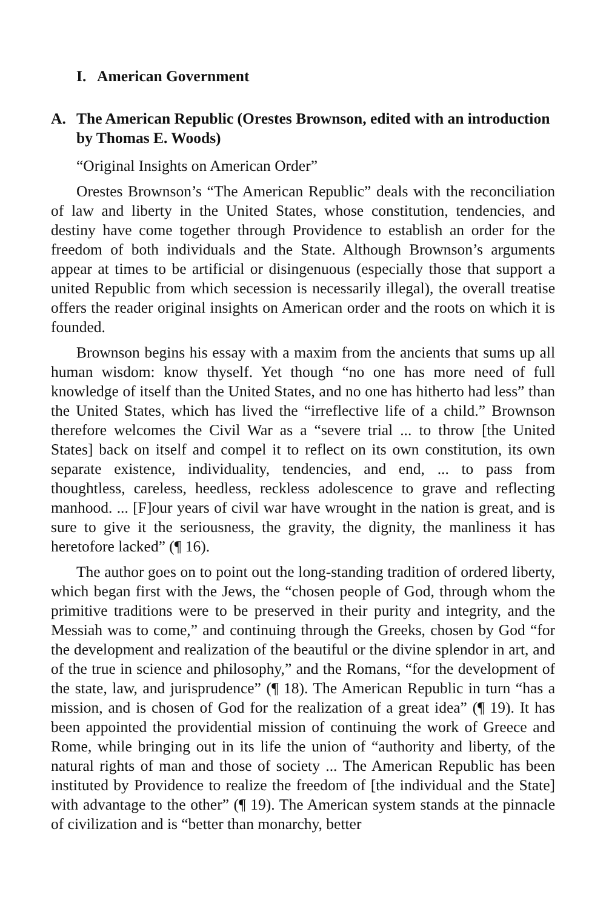I. American Government
A. The American Republic (Orestes Brownson, edited with an introduction by Thomas E. Woods)
“Original Insights on American Order”
Orestes Brownson’s “The American Republic” deals with the reconciliation of law and liberty in the United States, whose constitution, tendencies, and destiny have come together through Providence to establish an order for the freedom of both individuals and the State. Although Brownson’s arguments appear at times to be artificial or disingenuous (especially those that support a united Republic from which secession is necessarily illegal), the overall treatise offers the reader original insights on American order and the roots on which it is founded.
Brownson begins his essay with a maxim from the ancients that sums up all human wisdom: know thyself. Yet though “no one has more need of full knowledge of itself than the United States, and no one has hitherto had less” than the United States, which has lived the “irreflective life of a child.” Brownson therefore welcomes the Civil War as a “severe trial ... to throw [the United States] back on itself and compel it to reflect on its own constitution, its own separate existence, individuality, tendencies, and end, ... to pass from thoughtless, careless, heedless, reckless adolescence to grave and reflecting manhood. ... [F]our years of civil war have wrought in the nation is great, and is sure to give it the seriousness, the gravity, the dignity, the manliness it has heretofore lacked” (¶ 16).
The author goes on to point out the long-standing tradition of ordered liberty, which began first with the Jews, the “chosen people of God, through whom the primitive traditions were to be preserved in their purity and integrity, and the Messiah was to come,” and continuing through the Greeks, chosen by God “for the development and realization of the beautiful or the divine splendor in art, and of the true in science and philosophy,” and the Romans, “for the development of the state, law, and jurisprudence” (¶ 18). The American Republic in turn “has a mission, and is chosen of God for the realization of a great idea” (¶ 19). It has been appointed the providential mission of continuing the work of Greece and Rome, while bringing out in its life the union of “authority and liberty, of the natural rights of man and those of society ... The American Republic has been instituted by Providence to realize the freedom of [the individual and the State] with advantage to the other” (¶ 19). The American system stands at the pinnacle of civilization and is “better than monarchy, better